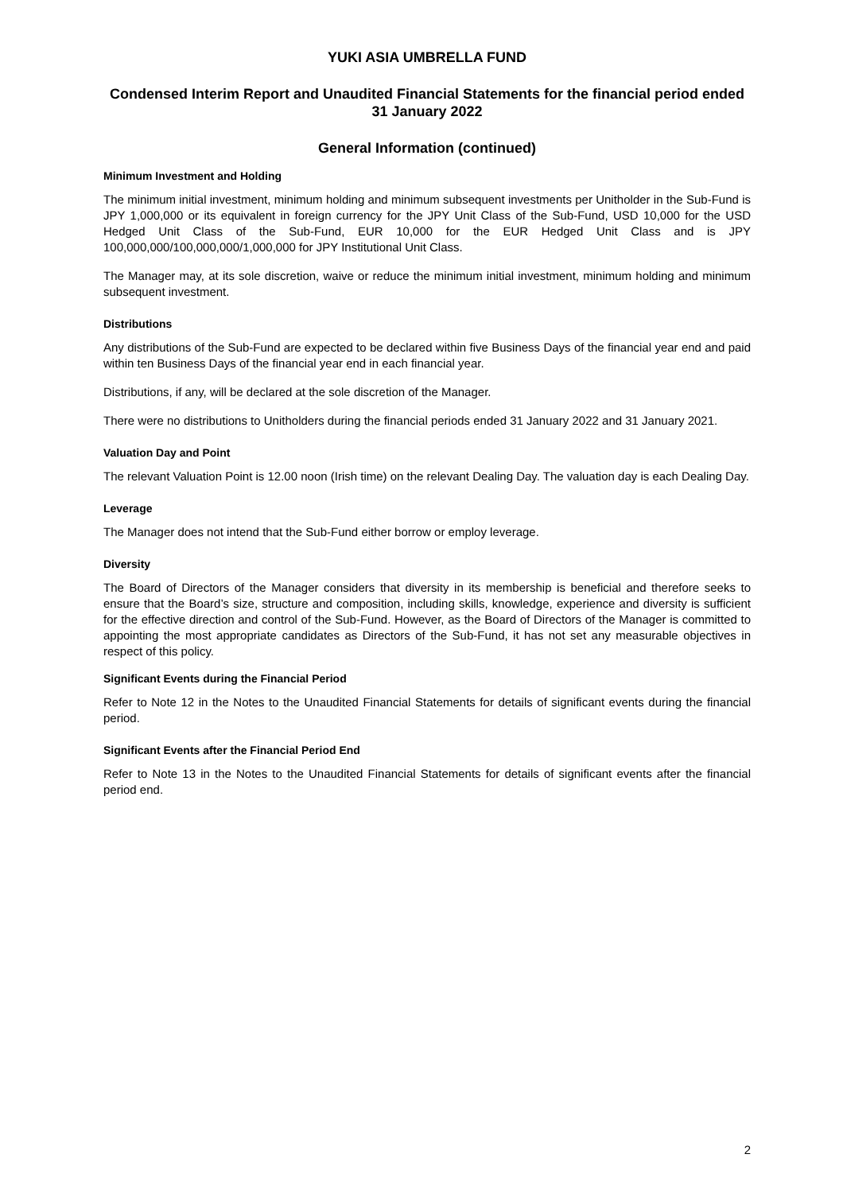YUKI ASIA UMBRELLA FUND
Condensed Interim Report and Unaudited Financial Statements for the financial period ended 31 January 2022
General Information (continued)
Minimum Investment and Holding
The minimum initial investment, minimum holding and minimum subsequent investments per Unitholder in the Sub-Fund is JPY 1,000,000 or its equivalent in foreign currency for the JPY Unit Class of the Sub-Fund, USD 10,000 for the USD Hedged Unit Class of the Sub-Fund, EUR 10,000 for the EUR Hedged Unit Class and is JPY 100,000,000/100,000,000/1,000,000 for JPY Institutional Unit Class.
The Manager may, at its sole discretion, waive or reduce the minimum initial investment, minimum holding and minimum subsequent investment.
Distributions
Any distributions of the Sub-Fund are expected to be declared within five Business Days of the financial year end and paid within ten Business Days of the financial year end in each financial year.
Distributions, if any, will be declared at the sole discretion of the Manager.
There were no distributions to Unitholders during the financial periods ended 31 January 2022 and 31 January 2021.
Valuation Day and Point
The relevant Valuation Point is 12.00 noon (Irish time) on the relevant Dealing Day. The valuation day is each Dealing Day.
Leverage
The Manager does not intend that the Sub-Fund either borrow or employ leverage.
Diversity
The Board of Directors of the Manager considers that diversity in its membership is beneficial and therefore seeks to ensure that the Board’s size, structure and composition, including skills, knowledge, experience and diversity is sufficient for the effective direction and control of the Sub-Fund. However, as the Board of Directors of the Manager is committed to appointing the most appropriate candidates as Directors of the Sub-Fund, it has not set any measurable objectives in respect of this policy.
Significant Events during the Financial Period
Refer to Note 12 in the Notes to the Unaudited Financial Statements for details of significant events during the financial period.
Significant Events after the Financial Period End
Refer to Note 13 in the Notes to the Unaudited Financial Statements for details of significant events after the financial period end.
2